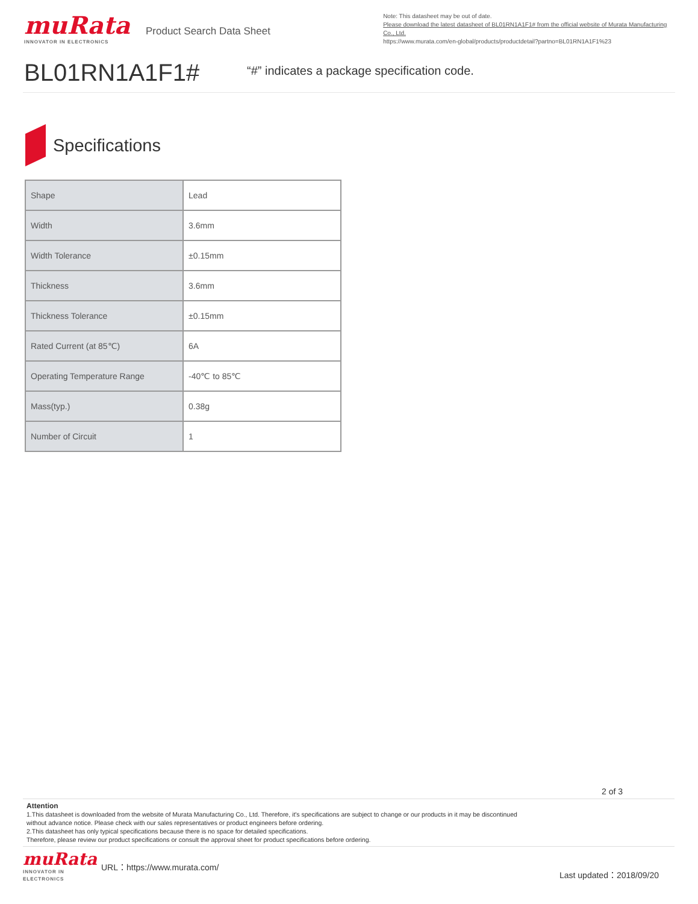muRata
INNOVATOR IN ELECTRONICS
Product Search Data Sheet
Note: This datasheet may be out of date.
Please download the latest datasheet of BL01RN1A1F1# from the official website of Murata Manufacturing Co., Ltd.
https://www.murata.com/en-global/products/productdetail?partno=BL01RN1A1F1%23
BL01RN1A1F1#
“#” indicates a package specification code.
Specifications
| Shape | Lead |
| Width | 3.6mm |
| Width Tolerance | ±0.15mm |
| Thickness | 3.6mm |
| Thickness Tolerance | ±0.15mm |
| Rated Current (at 85℃) | 6A |
| Operating Temperature Range | -40℃ to 85℃ |
| Mass(typ.) | 0.38g |
| Number of Circuit | 1 |
2 of 3
Attention
1.This datasheet is downloaded from the website of Murata Manufacturing Co., Ltd. Therefore, it's specifications are subject to change or our products in it may be discontinued
without advance notice. Please check with our sales representatives or product engineers before ordering.
2.This datasheet has only typical specifications because there is no space for detailed specifications.
Therefore, please review our product specifications or consult the approval sheet for product specifications before ordering.
muRata
INNOVATOR IN ELECTRONICS
URL：https://www.murata.com/
Last updated：2018/09/20